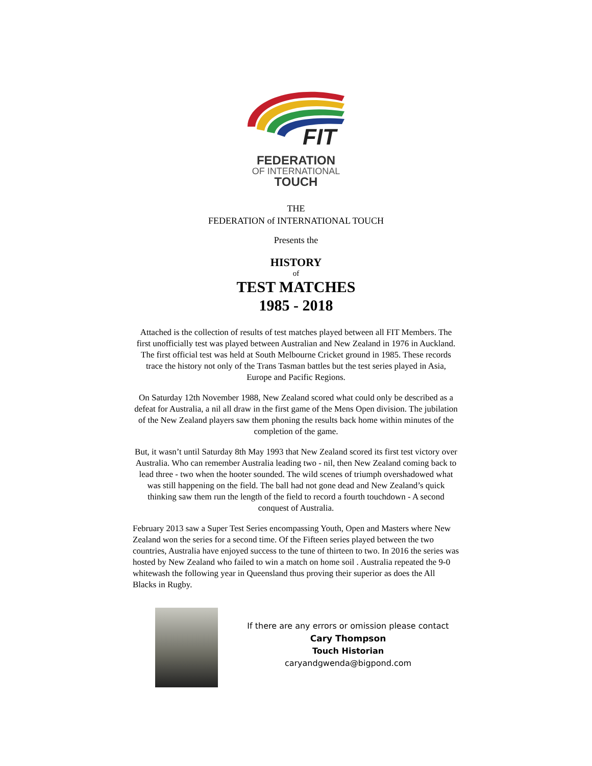FIT
FEDERATION
OF INTERNATIONAL
TOUCH
THE
FEDERATION of INTERNATIONAL TOUCH
Presents the
HISTORY
of
TEST MATCHES
1985 - 2018
Attached is the collection of results of test matches played between all FIT Members. The first unofficially test was played between Australian and New Zealand in 1976 in Auckland. The first official test was held at South Melbourne Cricket ground in 1985. These records trace the history not only of the Trans Tasman battles but the test series played in Asia, Europe and Pacific Regions.
On Saturday 12th November 1988, New Zealand scored what could only be described as a defeat for Australia, a nil all draw in the first game of the Mens Open division. The jubilation of the New Zealand players saw them phoning the results back home within minutes of the completion of the game.
But, it wasn’t until Saturday 8th May 1993 that New Zealand scored its first test victory over Australia. Who can remember Australia leading two - nil, then New Zealand coming back to lead three - two when the hooter sounded. The wild scenes of triumph overshadowed what was still happening on the field. The ball had not gone dead and New Zealand’s quick thinking saw them run the length of the field to record a fourth touchdown - A second conquest of Australia.
February 2013 saw a Super Test Series encompassing Youth, Open and Masters where New Zealand won the series for a second time. Of the Fifteen series played between the two countries, Australia have enjoyed success to the tune of thirteen to two. In 2016 the series was hosted by New Zealand who failed to win a match on home soil . Australia repeated the 9-0 whitewash the following year in Queensland thus proving their superior as does the All Blacks in Rugby.
If there are any errors or omission please contact
Cary Thompson
Touch Historian
caryandgwenda@bigpond.com